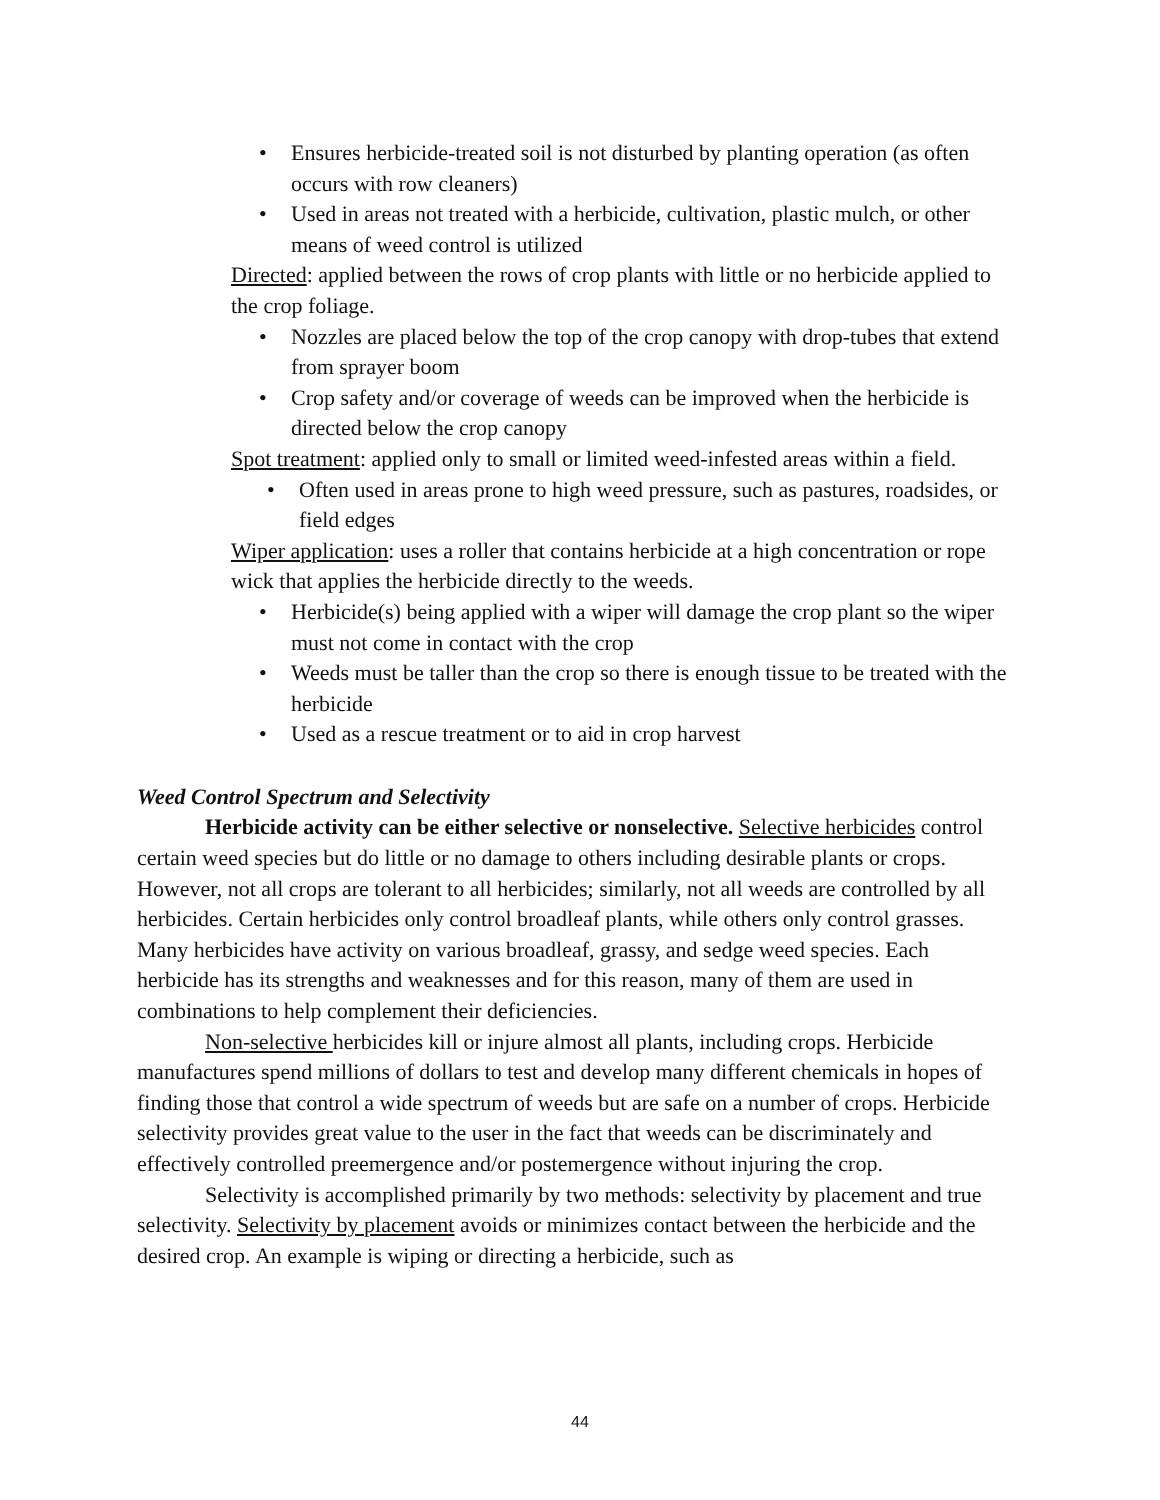Ensures herbicide-treated soil is not disturbed by planting operation (as often occurs with row cleaners)
Used in areas not treated with a herbicide, cultivation, plastic mulch, or other means of weed control is utilized
Directed: applied between the rows of crop plants with little or no herbicide applied to the crop foliage.
Nozzles are placed below the top of the crop canopy with drop-tubes that extend from sprayer boom
Crop safety and/or coverage of weeds can be improved when the herbicide is directed below the crop canopy
Spot treatment: applied only to small or limited weed-infested areas within a field.
Often used in areas prone to high weed pressure, such as pastures, roadsides, or field edges
Wiper application: uses a roller that contains herbicide at a high concentration or rope wick that applies the herbicide directly to the weeds.
Herbicide(s) being applied with a wiper will damage the crop plant so the wiper must not come in contact with the crop
Weeds must be taller than the crop so there is enough tissue to be treated with the herbicide
Used as a rescue treatment or to aid in crop harvest
Weed Control Spectrum and Selectivity
Herbicide activity can be either selective or nonselective. Selective herbicides control certain weed species but do little or no damage to others including desirable plants or crops. However, not all crops are tolerant to all herbicides; similarly, not all weeds are controlled by all herbicides. Certain herbicides only control broadleaf plants, while others only control grasses. Many herbicides have activity on various broadleaf, grassy, and sedge weed species. Each herbicide has its strengths and weaknesses and for this reason, many of them are used in combinations to help complement their deficiencies.
Non-selective herbicides kill or injure almost all plants, including crops. Herbicide manufactures spend millions of dollars to test and develop many different chemicals in hopes of finding those that control a wide spectrum of weeds but are safe on a number of crops. Herbicide selectivity provides great value to the user in the fact that weeds can be discriminately and effectively controlled preemergence and/or postemergence without injuring the crop.
Selectivity is accomplished primarily by two methods: selectivity by placement and true selectivity. Selectivity by placement avoids or minimizes contact between the herbicide and the desired crop. An example is wiping or directing a herbicide, such as
44